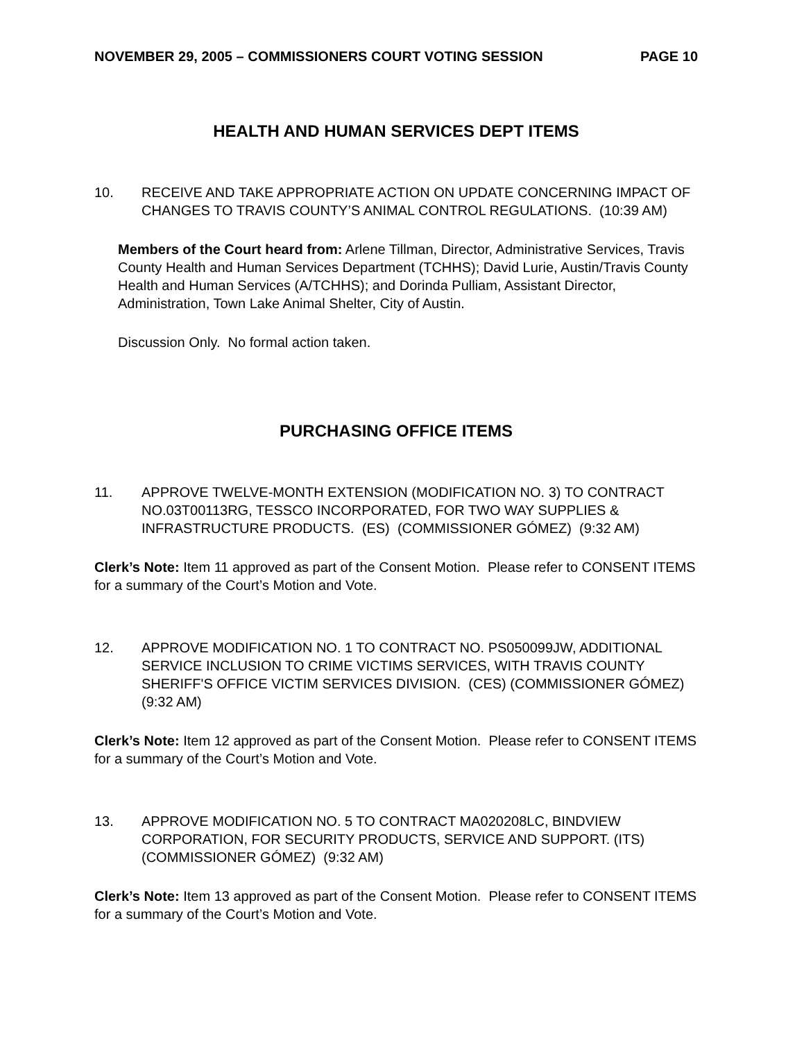NOVEMBER 29, 2005 – COMMISSIONERS COURT VOTING SESSION PAGE 10
HEALTH AND HUMAN SERVICES DEPT ITEMS
10. RECEIVE AND TAKE APPROPRIATE ACTION ON UPDATE CONCERNING IMPACT OF CHANGES TO TRAVIS COUNTY’S ANIMAL CONTROL REGULATIONS. (10:39 AM)
Members of the Court heard from: Arlene Tillman, Director, Administrative Services, Travis County Health and Human Services Department (TCHHS); David Lurie, Austin/Travis County Health and Human Services (A/TCHHS); and Dorinda Pulliam, Assistant Director, Administration, Town Lake Animal Shelter, City of Austin.
Discussion Only. No formal action taken.
PURCHASING OFFICE ITEMS
11. APPROVE TWELVE-MONTH EXTENSION (MODIFICATION NO. 3) TO CONTRACT NO.03T00113RG, TESSCO INCORPORATED, FOR TWO WAY SUPPLIES & INFRASTRUCTURE PRODUCTS. (ES) (COMMISSIONER GÓMEZ) (9:32 AM)
Clerk’s Note: Item 11 approved as part of the Consent Motion. Please refer to CONSENT ITEMS for a summary of the Court’s Motion and Vote.
12. APPROVE MODIFICATION NO. 1 TO CONTRACT NO. PS050099JW, ADDITIONAL SERVICE INCLUSION TO CRIME VICTIMS SERVICES, WITH TRAVIS COUNTY SHERIFF'S OFFICE VICTIM SERVICES DIVISION. (CES) (COMMISSIONER GÓMEZ) (9:32 AM)
Clerk’s Note: Item 12 approved as part of the Consent Motion. Please refer to CONSENT ITEMS for a summary of the Court’s Motion and Vote.
13. APPROVE MODIFICATION NO. 5 TO CONTRACT MA020208LC, BINDVIEW CORPORATION, FOR SECURITY PRODUCTS, SERVICE AND SUPPORT. (ITS) (COMMISSIONER GÓMEZ) (9:32 AM)
Clerk’s Note: Item 13 approved as part of the Consent Motion. Please refer to CONSENT ITEMS for a summary of the Court’s Motion and Vote.